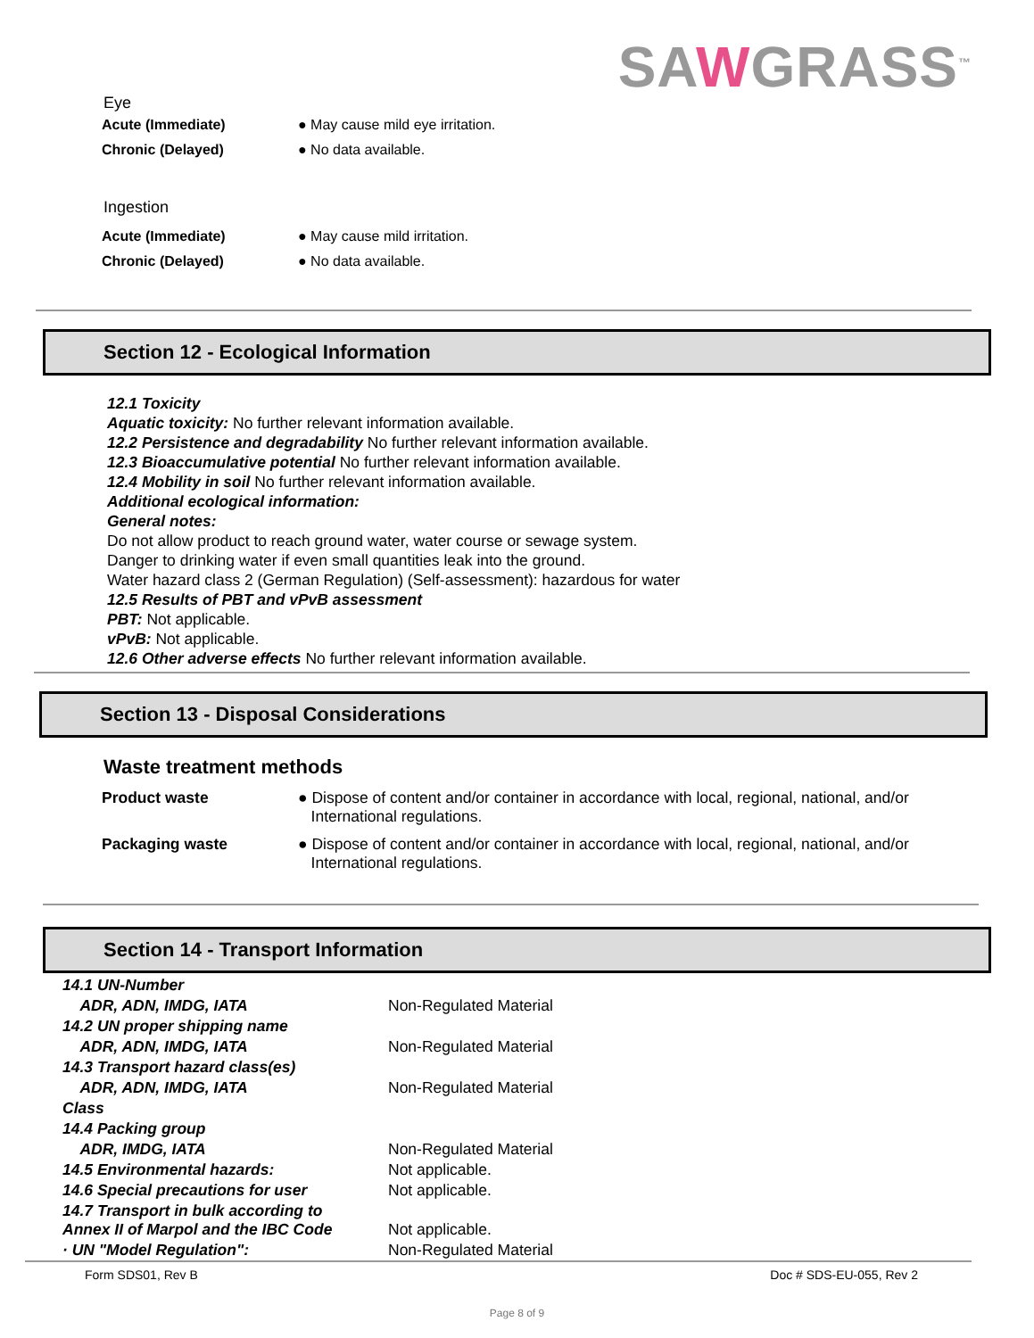SAWGRASS<sup>™</sup>
Eye
| Acute (Immediate) | ● May cause mild eye irritation. |
| Chronic (Delayed) | ● No data available. |
Ingestion
| Acute (Immediate) | ● May cause mild irritation. |
| Chronic (Delayed) | ● No data available. |
Section 12 - Ecological Information
12.1 Toxicity
Aquatic toxicity: No further relevant information available.
12.2 Persistence and degradability No further relevant information available.
12.3 Bioaccumulative potential No further relevant information available.
12.4 Mobility in soil No further relevant information available.
Additional ecological information:
General notes:
Do not allow product to reach ground water, water course or sewage system.
Danger to drinking water if even small quantities leak into the ground.
Water hazard class 2 (German Regulation) (Self-assessment): hazardous for water
12.5 Results of PBT and vPvB assessment
PBT: Not applicable.
vPvB: Not applicable.
12.6 Other adverse effects No further relevant information available.
Section 13 - Disposal Considerations
Waste treatment methods
| Product waste | ● Dispose of content and/or container in accordance with local, regional, national, and/or International regulations. |
| Packaging waste | ● Dispose of content and/or container in accordance with local, regional, national, and/or International regulations. |
Section 14 - Transport Information
| 14.1 UN-Number | |
| ADR, ADN, IMDG, IATA | Non-Regulated Material |
| 14.2 UN proper shipping name | |
| ADR, ADN, IMDG, IATA | Non-Regulated Material |
| 14.3 Transport hazard class(es) | |
| ADR, ADN, IMDG, IATA | Non-Regulated Material |
| Class | |
| 14.4 Packing group | |
| ADR, IMDG, IATA | Non-Regulated Material |
| 14.5 Environmental hazards: | Not applicable. |
| 14.6 Special precautions for user | Not applicable. |
| 14.7 Transport in bulk according to Annex II of Marpol and the IBC Code | Not applicable. |
| · UN "Model Regulation": | Non-Regulated Material |
Form SDS01, Rev B Doc # SDS-EU-055, Rev 2
Page 8 of 9